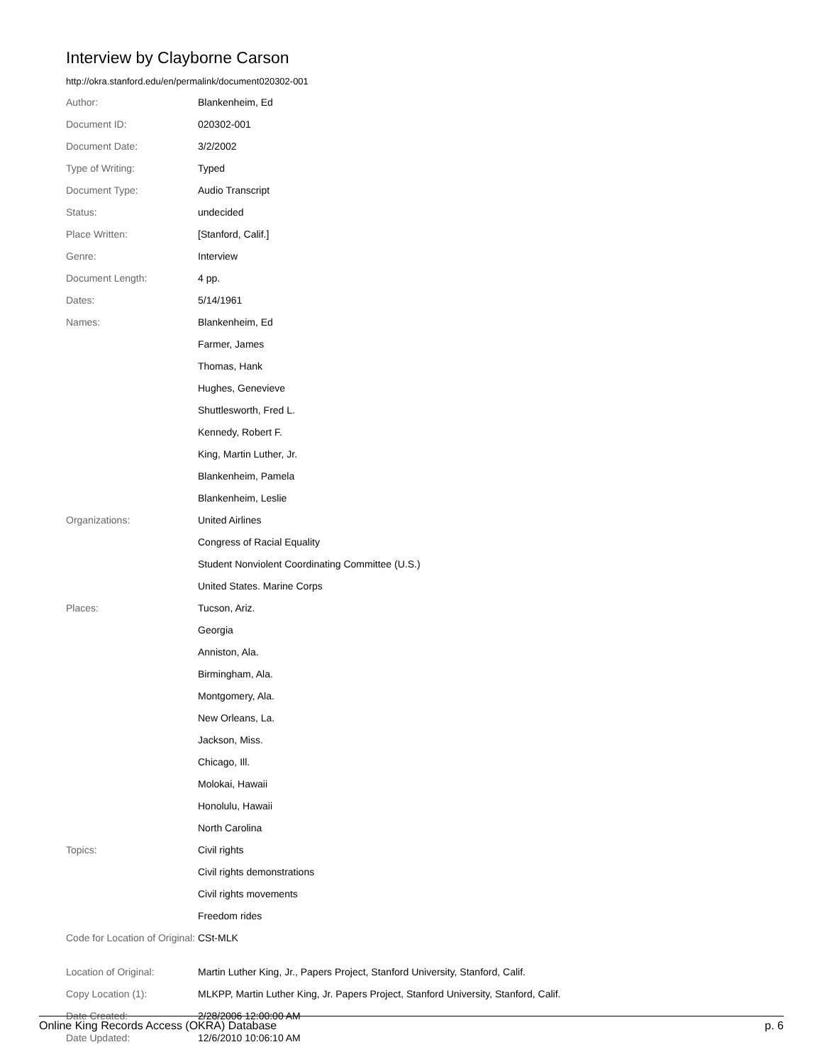Interview by Clayborne Carson
http://okra.stanford.edu/en/permalink/document020302-001
| Author: | Blankenheim, Ed |
| Document ID: | 020302-001 |
| Document Date: | 3/2/2002 |
| Type of Writing: | Typed |
| Document Type: | Audio Transcript |
| Status: | undecided |
| Place Written: | [Stanford, Calif.] |
| Genre: | Interview |
| Document Length: | 4 pp. |
| Dates: | 5/14/1961 |
| Names: | Blankenheim, Ed |
| | Farmer, James |
| | Thomas, Hank |
| | Hughes, Genevieve |
| | Shuttlesworth, Fred L. |
| | Kennedy, Robert F. |
| | King, Martin Luther, Jr. |
| | Blankenheim, Pamela |
| | Blankenheim, Leslie |
| Organizations: | United Airlines |
| | Congress of Racial Equality |
| | Student Nonviolent Coordinating Committee (U.S.) |
| | United States. Marine Corps |
| Places: | Tucson, Ariz. |
| | Georgia |
| | Anniston, Ala. |
| | Birmingham, Ala. |
| | Montgomery, Ala. |
| | New Orleans, La. |
| | Jackson, Miss. |
| | Chicago, Ill. |
| | Molokai, Hawaii |
| | Honolulu, Hawaii |
| | North Carolina |
| Topics: | Civil rights |
| | Civil rights demonstrations |
| | Civil rights movements |
| | Freedom rides |
| Code for Location of Original: | CSt-MLK |
| Location of Original: | Martin Luther King, Jr., Papers Project, Stanford University, Stanford, Calif. |
| Copy Location (1): | MLKPP, Martin Luther King, Jr. Papers Project, Stanford University, Stanford, Calif. |
| Date Created: | 2/28/2006 12:00:00 AM |
| Date Updated: | 12/6/2010 10:06:10 AM |
Online King Records Access (OKRA) Database p. 6